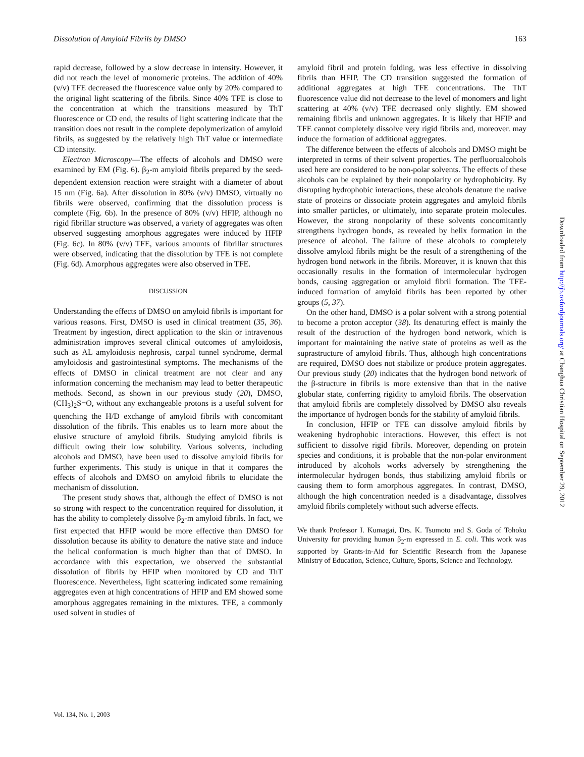Dissolution of Amyloid Fibrils by DMSO 163
rapid decrease, followed by a slow decrease in intensity. However, it did not reach the level of monomeric proteins. The addition of 40% (v/v) TFE decreased the fluorescence value only by 20% compared to the original light scattering of the fibrils. Since 40% TFE is close to the concentration at which the transitions measured by ThT fluorescence or CD end, the results of light scattering indicate that the transition does not result in the complete depolymerization of amyloid fibrils, as suggested by the relatively high ThT value or intermediate CD intensity.
Electron Microscopy—The effects of alcohols and DMSO were examined by EM (Fig. 6). β<sub>2</sub>-m amyloid fibrils prepared by the seed-dependent extension reaction were straight with a diameter of about 15 nm (Fig. 6a). After dissolution in 80% (v/v) DMSO, virtually no fibrils were observed, confirming that the dissolution process is complete (Fig. 6b). In the presence of 80% (v/v) HFIP, although no rigid fibrillar structure was observed, a variety of aggregates was often observed suggesting amorphous aggregates were induced by HFIP (Fig. 6c). In 80% (v/v) TFE, various amounts of fibrillar structures were observed, indicating that the dissolution by TFE is not complete (Fig. 6d). Amorphous aggregates were also observed in TFE.
DISCUSSION
Understanding the effects of DMSO on amyloid fibrils is important for various reasons. First, DMSO is used in clinical treatment (35, 36). Treatment by ingestion, direct application to the skin or intravenous administration improves several clinical outcomes of amyloidosis, such as AL amyloidosis nephrosis, carpal tunnel syndrome, dermal amyloidosis and gastrointestinal symptoms. The mechanisms of the effects of DMSO in clinical treatment are not clear and any information concerning the mechanism may lead to better therapeutic methods. Second, as shown in our previous study (20), DMSO, (CH<sub>3</sub>)<sub>2</sub>S=O, without any exchangeable protons is a useful solvent for quenching the H/D exchange of amyloid fibrils with concomitant dissolution of the fibrils. This enables us to learn more about the elusive structure of amyloid fibrils. Studying amyloid fibrils is difficult owing their low solubility. Various solvents, including alcohols and DMSO, have been used to dissolve amyloid fibrils for further experiments. This study is unique in that it compares the effects of alcohols and DMSO on amyloid fibrils to elucidate the mechanism of dissolution.
The present study shows that, although the effect of DMSO is not so strong with respect to the concentration required for dissolution, it has the ability to completely dissolve β<sub>2</sub>-m amyloid fibrils. In fact, we first expected that HFIP would be more effective than DMSO for dissolution because its ability to denature the native state and induce the helical conformation is much higher than that of DMSO. In accordance with this expectation, we observed the substantial dissolution of fibrils by HFIP when monitored by CD and ThT fluorescence. Nevertheless, light scattering indicated some remaining aggregates even at high concentrations of HFIP and EM showed some amorphous aggregates remaining in the mixtures. TFE, a commonly used solvent in studies of
amyloid fibril and protein folding, was less effective in dissolving fibrils than HFIP. The CD transition suggested the formation of additional aggregates at high TFE concentrations. The ThT fluorescence value did not decrease to the level of monomers and light scattering at 40% (v/v) TFE decreased only slightly. EM showed remaining fibrils and unknown aggregates. It is likely that HFIP and TFE cannot completely dissolve very rigid fibrils and, moreover. may induce the formation of additional aggregates.
The difference between the effects of alcohols and DMSO might be interpreted in terms of their solvent properties. The perfluoroalcohols used here are considered to be non-polar solvents. The effects of these alcohols can be explained by their nonpolarity or hydrophobicity. By disrupting hydrophobic interactions, these alcohols denature the native state of proteins or dissociate protein aggregates and amyloid fibrils into smaller particles, or ultimately, into separate protein molecules. However, the strong nonpolarity of these solvents concomitantly strengthens hydrogen bonds, as revealed by helix formation in the presence of alcohol. The failure of these alcohols to completely dissolve amyloid fibrils might be the result of a strengthening of the hydrogen bond network in the fibrils. Moreover, it is known that this occasionally results in the formation of intermolecular hydrogen bonds, causing aggregation or amyloid fibril formation. The TFE-induced formation of amyloid fibrils has been reported by other groups (5, 37).
On the other hand, DMSO is a polar solvent with a strong potential to become a proton acceptor (38). Its denaturing effect is mainly the result of the destruction of the hydrogen bond network, which is important for maintaining the native state of proteins as well as the suprastructure of amyloid fibrils. Thus, although high concentrations are required, DMSO does not stabilize or produce protein aggregates. Our previous study (20) indicates that the hydrogen bond network of the β-structure in fibrils is more extensive than that in the native globular state, conferring rigidity to amyloid fibrils. The observation that amyloid fibrils are completely dissolved by DMSO also reveals the importance of hydrogen bonds for the stability of amyloid fibrils.
In conclusion, HFIP or TFE can dissolve amyloid fibrils by weakening hydrophobic interactions. However, this effect is not sufficient to dissolve rigid fibrils. Moreover, depending on protein species and conditions, it is probable that the non-polar environment introduced by alcohols works adversely by strengthening the intermolecular hydrogen bonds, thus stabilizing amyloid fibrils or causing them to form amorphous aggregates. In contrast, DMSO, although the high concentration needed is a disadvantage, dissolves amyloid fibrils completely without such adverse effects.
We thank Professor I. Kumagai, Drs. K. Tsumoto and S. Goda of Tohoku University for providing human β<sub>2</sub>-m expressed in E. coli. This work was supported by Grants-in-Aid for Scientific Research from the Japanese Ministry of Education, Science, Culture, Sports, Science and Technology.
Vol. 134, No. 1, 2003
Downloaded from http://jb.oxfordjournals.org/ at Changhua Christian Hospital on September 29, 2012